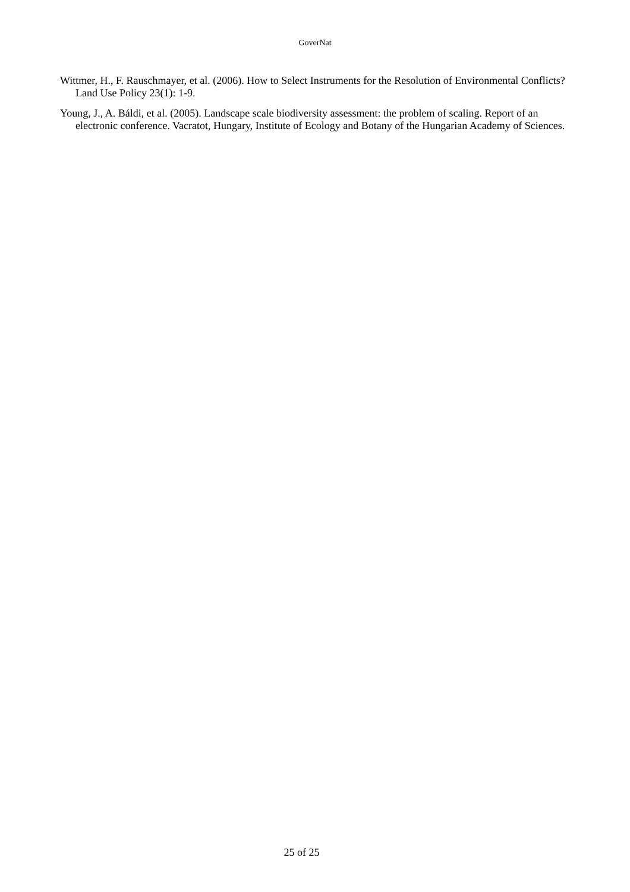GoverNat
Wittmer, H., F. Rauschmayer, et al. (2006). How to Select Instruments for the Resolution of Environmental Conflicts? Land Use Policy 23(1): 1-9.
Young, J., A. Báldi, et al. (2005). Landscape scale biodiversity assessment: the problem of scaling. Report of an electronic conference. Vacratot, Hungary, Institute of Ecology and Botany of the Hungarian Academy of Sciences.
25 of 25